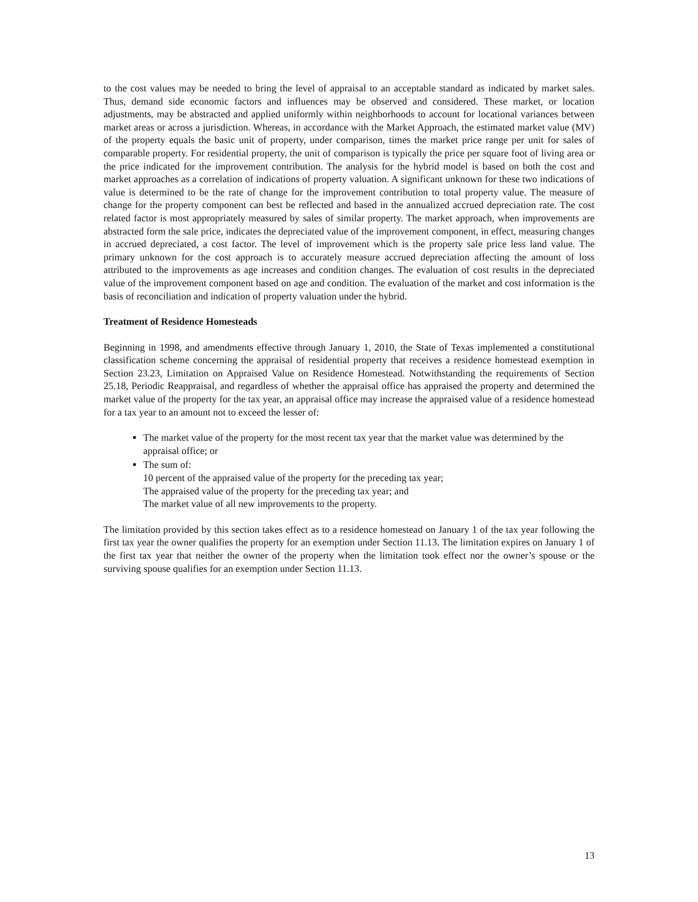to the cost values may be needed to bring the level of appraisal to an acceptable standard as indicated by market sales. Thus, demand side economic factors and influences may be observed and considered. These market, or location adjustments, may be abstracted and applied uniformly within neighborhoods to account for locational variances between market areas or across a jurisdiction. Whereas, in accordance with the Market Approach, the estimated market value (MV) of the property equals the basic unit of property, under comparison, times the market price range per unit for sales of comparable property. For residential property, the unit of comparison is typically the price per square foot of living area or the price indicated for the improvement contribution. The analysis for the hybrid model is based on both the cost and market approaches as a correlation of indications of property valuation. A significant unknown for these two indications of value is determined to be the rate of change for the improvement contribution to total property value. The measure of change for the property component can best be reflected and based in the annualized accrued depreciation rate. The cost related factor is most appropriately measured by sales of similar property. The market approach, when improvements are abstracted form the sale price, indicates the depreciated value of the improvement component, in effect, measuring changes in accrued depreciated, a cost factor. The level of improvement which is the property sale price less land value. The primary unknown for the cost approach is to accurately measure accrued depreciation affecting the amount of loss attributed to the improvements as age increases and condition changes. The evaluation of cost results in the depreciated value of the improvement component based on age and condition. The evaluation of the market and cost information is the basis of reconciliation and indication of property valuation under the hybrid.
Treatment of Residence Homesteads
Beginning in 1998, and amendments effective through January 1, 2010, the State of Texas implemented a constitutional classification scheme concerning the appraisal of residential property that receives a residence homestead exemption in Section 23.23, Limitation on Appraised Value on Residence Homestead. Notwithstanding the requirements of Section 25.18, Periodic Reappraisal, and regardless of whether the appraisal office has appraised the property and determined the market value of the property for the tax year, an appraisal office may increase the appraised value of a residence homestead for a tax year to an amount not to exceed the lesser of:
The market value of the property for the most recent tax year that the market value was determined by the appraisal office; or
The sum of:
10 percent of the appraised value of the property for the preceding tax year;
The appraised value of the property for the preceding tax year; and
The market value of all new improvements to the property.
The limitation provided by this section takes effect as to a residence homestead on January 1 of the tax year following the first tax year the owner qualifies the property for an exemption under Section 11.13. The limitation expires on January 1 of the first tax year that neither the owner of the property when the limitation took effect nor the owner’s spouse or the surviving spouse qualifies for an exemption under Section 11.13.
13